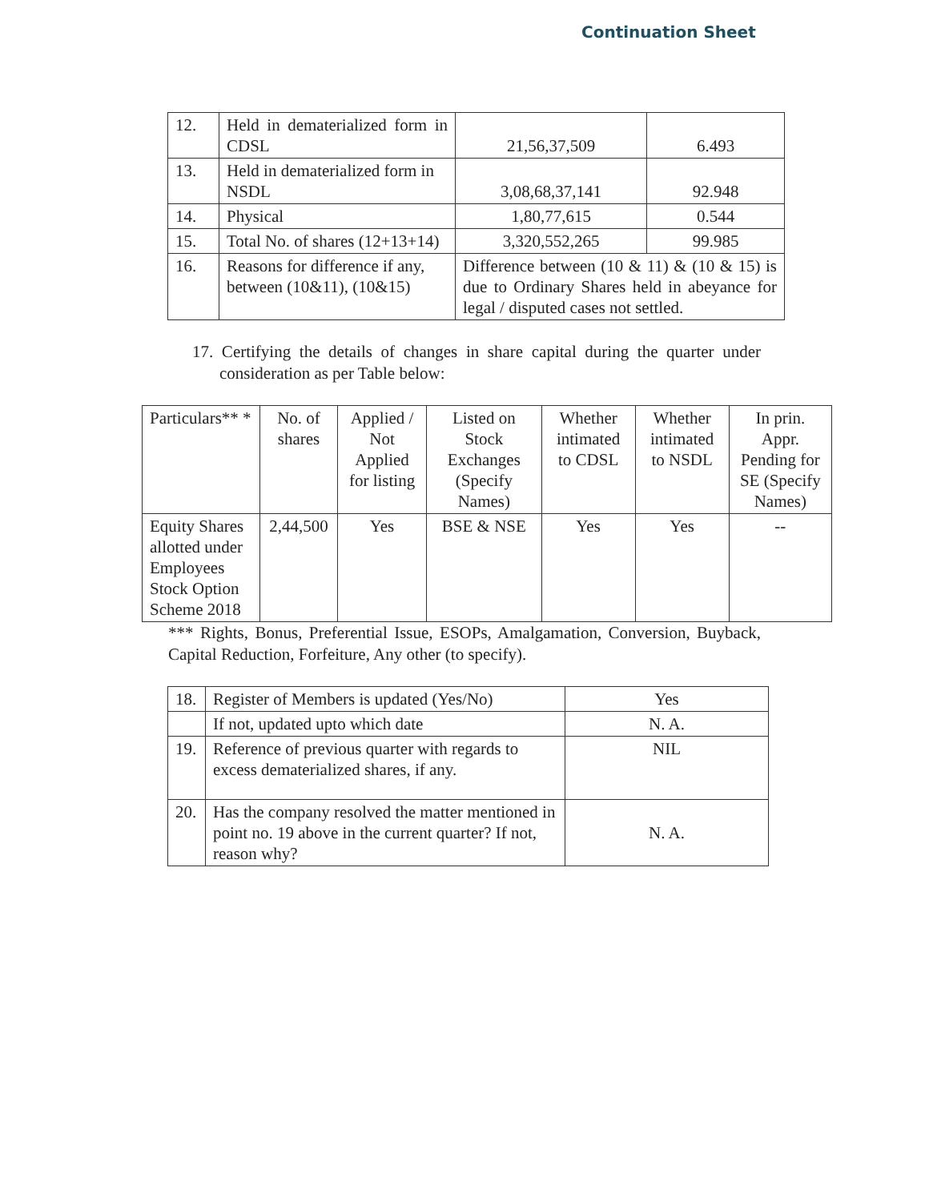Continuation Sheet
| 12. | Held in dematerialized form in CDSL | 21,56,37,509 | 6.493 |
| 13. | Held in dematerialized form in NSDL | 3,08,68,37,141 | 92.948 |
| 14. | Physical | 1,80,77,615 | 0.544 |
| 15. | Total No. of shares (12+13+14) | 3,320,552,265 | 99.985 |
| 16. | Reasons for difference if any, between (10&11), (10&15) | Difference between (10 & 11) & (10 & 15) is due to Ordinary Shares held in abeyance for legal / disputed cases not settled. | |
17. Certifying the details of changes in share capital during the quarter under consideration as per Table below:
| Particulars** * | No. of shares | Applied / Not Applied for listing | Listed on Stock Exchanges (Specify Names) | Whether intimated to CDSL | Whether intimated to NSDL | In prin. Appr. Pending for SE (Specify Names) |
| Equity Shares allotted under Employees Stock Option Scheme 2018 | 2,44,500 | Yes | BSE & NSE | Yes | Yes | -- |
*** Rights, Bonus, Preferential Issue, ESOPs, Amalgamation, Conversion, Buyback, Capital Reduction, Forfeiture, Any other (to specify).
| 18. | Register of Members is updated (Yes/No) | Yes |
| | If not, updated upto which date | N. A. |
| 19. | Reference of previous quarter with regards to excess dematerialized shares, if any. | NIL |
| 20. | Has the company resolved the matter mentioned in point no. 19 above in the current quarter? If not, reason why? | N. A. |